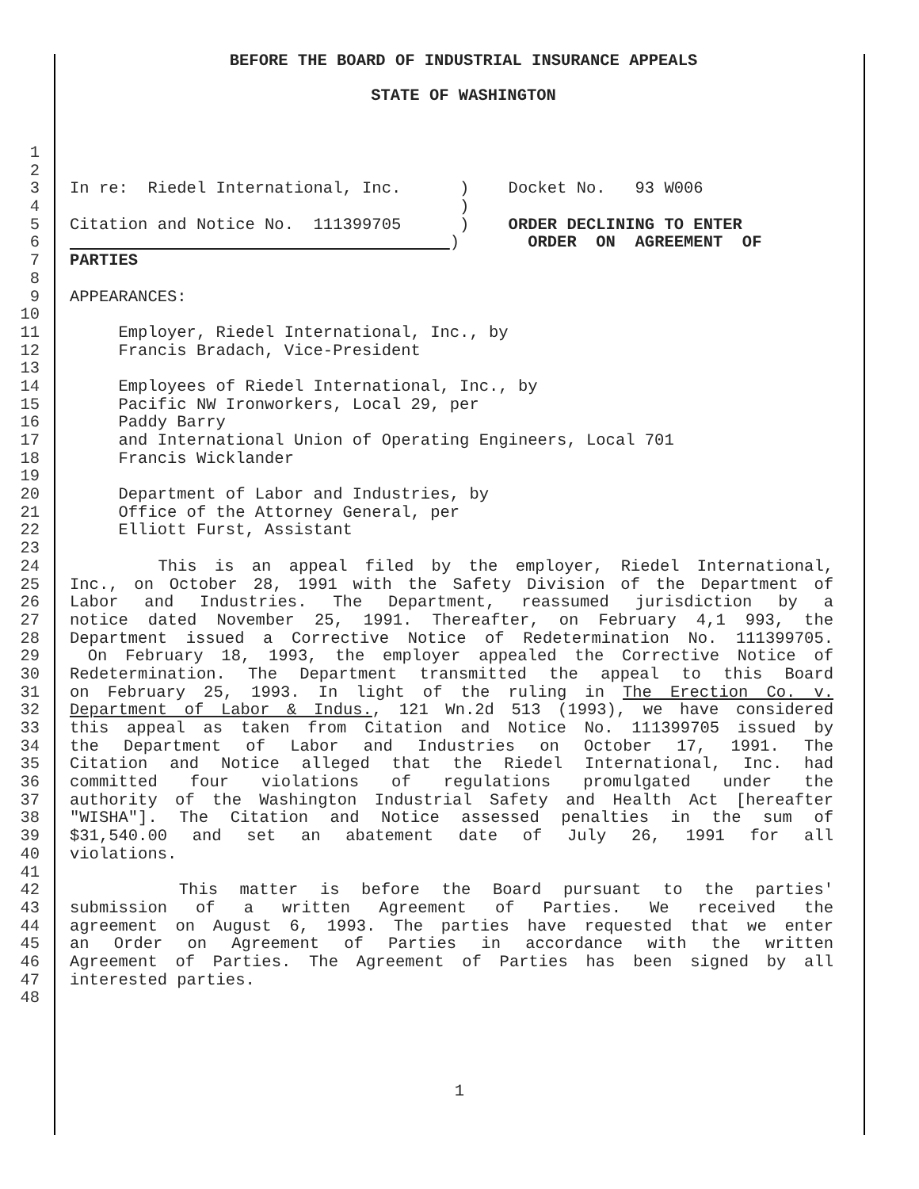BEFORE THE BOARD OF INDUSTRIAL INSURANCE APPEALS
STATE OF WASHINGTON
1
2
3 In re: Riedel International, Inc. ) Docket No. 93 W006
4 )
5 Citation and Notice No. 111399705 ) ORDER DECLINING TO ENTER
6 ) ORDER ON AGREEMENT OF
7 PARTIES
8
9 APPEARANCES:
10
11 Employer, Riedel International, Inc., by
12 Francis Bradach, Vice-President
13
14 Employees of Riedel International, Inc., by
15 Pacific NW Ironworkers, Local 29, per
16 Paddy Barry
17 and International Union of Operating Engineers, Local 701
18 Francis Wicklander
19
20 Department of Labor and Industries, by
21 Office of the Attorney General, per
22 Elliott Furst, Assistant
23
24 This is an appeal filed by the employer, Riedel International,
25 Inc., on October 28, 1991 with the Safety Division of the Department of
26 Labor and Industries. The Department, reassumed jurisdiction by a
27 notice dated November 25, 1991. Thereafter, on February 4,1 993, the
28 Department issued a Corrective Notice of Redetermination No. 111399705.
29 On February 18, 1993, the employer appealed the Corrective Notice of
30 Redetermination. The Department transmitted the appeal to this Board
31 on February 25, 1993. In light of the ruling in The Erection Co. v.
32 Department of Labor & Indus., 121 Wn.2d 513 (1993), we have considered
33 this appeal as taken from Citation and Notice No. 111399705 issued by
34 the Department of Labor and Industries on October 17, 1991. The
35 Citation and Notice alleged that the Riedel International, Inc. had
36 committed four violations of regulations promulgated under the
37 authority of the Washington Industrial Safety and Health Act [hereafter
38 "WISHA"]. The Citation and Notice assessed penalties in the sum of
39 $31,540.00 and set an abatement date of July 26, 1991 for all
40 violations.
41
42 This matter is before the Board pursuant to the parties'
43 submission of a written Agreement of Parties. We received the
44 agreement on August 6, 1993. The parties have requested that we enter
45 an Order on Agreement of Parties in accordance with the written
46 Agreement of Parties. The Agreement of Parties has been signed by all
47 interested parties.
48
1